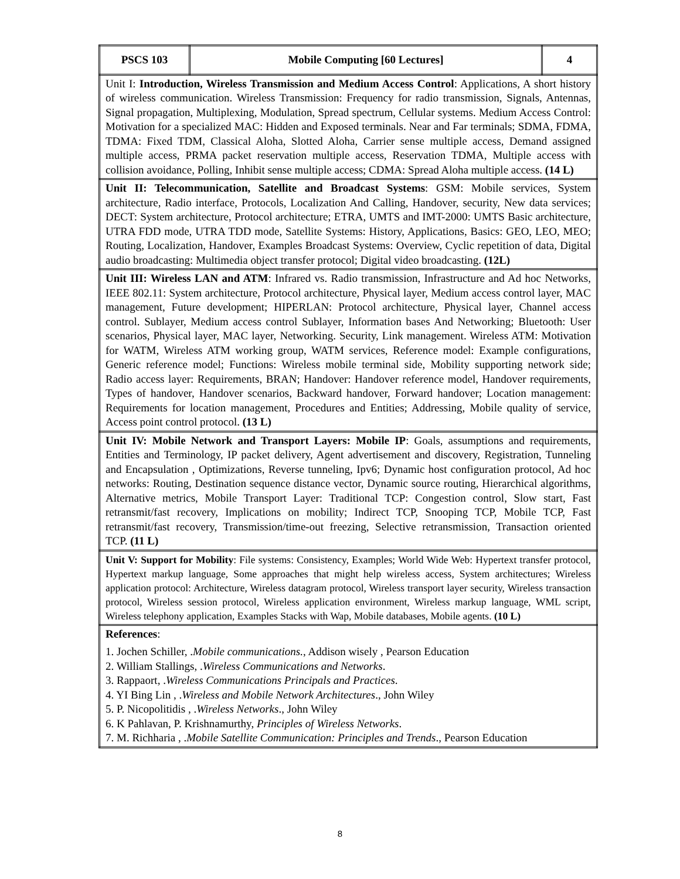| PSCS 103 | Mobile Computing [60 Lectures] | 4 |
| Unit I: Introduction, Wireless Transmission and Medium Access Control : Applications, A short history of wireless communication. Wireless Transmission: Frequency for radio transmission, Signals, Antennas, Signal propagation, Multiplexing, Modulation, Spread spectrum, Cellular systems. Medium Access Control: Motivation for a specialized MAC: Hidden and Exposed terminals. Near and Far terminals; SDMA, FDMA, TDMA: Fixed TDM, Classical Aloha, Slotted Aloha, Carrier sense multiple access, Demand assigned multiple access, PRMA packet reservation multiple access, Reservation TDMA, Multiple access with collision avoidance, Polling, Inhibit sense multiple access; CDMA: Spread Aloha multiple access. (14 L) | | |
| Unit II: Telecommunication, Satellite and Broadcast Systems : GSM: Mobile services, System architecture, Radio interface, Protocols, Localization And Calling, Handover, security, New data services; DECT: System architecture, Protocol architecture; ETRA, UMTS and IMT-2000: UMTS Basic architecture, UTRA FDD mode, UTRA TDD mode, Satellite Systems: History, Applications, Basics: GEO, LEO, MEO; Routing, Localization, Handover, Examples Broadcast Systems: Overview, Cyclic repetition of data, Digital audio broadcasting: Multimedia object transfer protocol; Digital video broadcasting. (12L) | | |
| Unit III: Wireless LAN and ATM : Infrared vs. Radio transmission, Infrastructure and Ad hoc Networks, IEEE 802.11: System architecture, Protocol architecture, Physical layer, Medium access control layer, MAC management, Future development; HIPERLAN: Protocol architecture, Physical layer, Channel access control. Sublayer, Medium access control Sublayer, Information bases And Networking; Bluetooth: User scenarios, Physical layer, MAC layer, Networking. Security, Link management. Wireless ATM: Motivation for WATM, Wireless ATM working group, WATM services, Reference model: Example configurations, Generic reference model; Functions: Wireless mobile terminal side, Mobility supporting network side; Radio access layer: Requirements, BRAN; Handover: Handover reference model, Handover requirements, Types of handover, Handover scenarios, Backward handover, Forward handover; Location management: Requirements for location management, Procedures and Entities; Addressing, Mobile quality of service, Access point control protocol. (13 L) | | |
| Unit IV: Mobile Network and Transport Layers: Mobile IP : Goals, assumptions and requirements, Entities and Terminology, IP packet delivery, Agent advertisement and discovery, Registration, Tunneling and Encapsulation , Optimizations, Reverse tunneling, Ipv6; Dynamic host configuration protocol, Ad hoc networks: Routing, Destination sequence distance vector, Dynamic source routing, Hierarchical algorithms, Alternative metrics, Mobile Transport Layer: Traditional TCP: Congestion control, Slow start, Fast retransmit/fast recovery, Implications on mobility; Indirect TCP, Snooping TCP, Mobile TCP, Fast retransmit/fast recovery, Transmission/time-out freezing, Selective retransmission, Transaction oriented TCP. (11 L) | | |
| Unit V: Support for Mobility : File systems: Consistency, Examples; World Wide Web: Hypertext transfer protocol, Hypertext markup language, Some approaches that might help wireless access, System architectures; Wireless application protocol: Architecture, Wireless datagram protocol, Wireless transport layer security, Wireless transaction protocol, Wireless session protocol, Wireless application environment, Wireless markup language, WML script, Wireless telephony application, Examples Stacks with Wap, Mobile databases, Mobile agents. (10 L) | | |
| References : 1. Jochen Schiller, . Mobile communications. , Addison wisely , Pearson Education 2. William Stallings, . Wireless Communications and Networks . 3. Rappaort, . Wireless Communications Principals and Practices . 4. YI Bing Lin , . Wireless and Mobile Network Architectures ., John Wiley 5. P. Nicopolitidis , . Wireless Networks ., John Wiley 6. K Pahlavan, P. Krishnamurthy, Principles of Wireless Networks . 7. M. Richharia , . Mobile Satellite Communication: Principles and Trends ., Pearson Education | | |
8